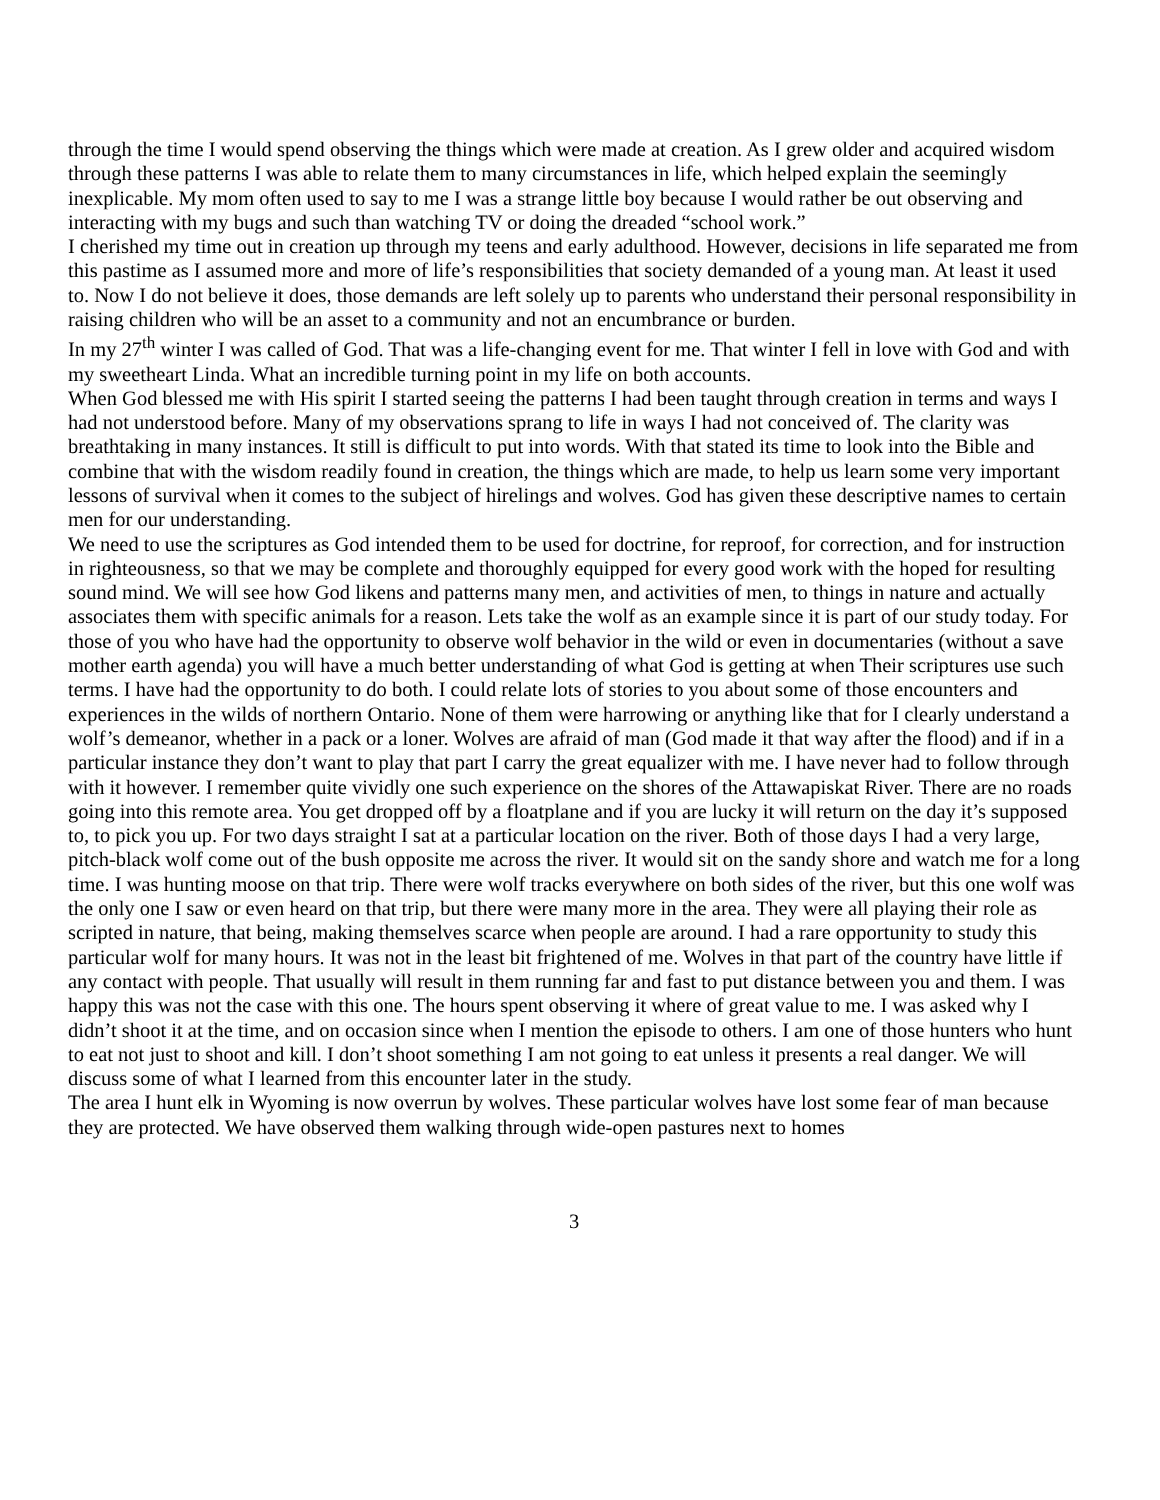through the time I would spend observing the things which were made at creation. As I grew older and acquired wisdom through these patterns I was able to relate them to many circumstances in life, which helped explain the seemingly inexplicable. My mom often used to say to me I was a strange little boy because I would rather be out observing and interacting with my bugs and such than watching TV or doing the dreaded “school work.”
I cherished my time out in creation up through my teens and early adulthood. However, decisions in life separated me from this pastime as I assumed more and more of life’s responsibilities that society demanded of a young man. At least it used to. Now I do not believe it does, those demands are left solely up to parents who understand their personal responsibility in raising children who will be an asset to a community and not an encumbrance or burden.
In my 27<sup>th</sup> winter I was called of God. That was a life-changing event for me. That winter I fell in love with God and with my sweetheart Linda. What an incredible turning point in my life on both accounts.
When God blessed me with His spirit I started seeing the patterns I had been taught through creation in terms and ways I had not understood before. Many of my observations sprang to life in ways I had not conceived of. The clarity was breathtaking in many instances. It still is difficult to put into words. With that stated its time to look into the Bible and combine that with the wisdom readily found in creation, the things which are made, to help us learn some very important lessons of survival when it comes to the subject of hirelings and wolves. God has given these descriptive names to certain men for our understanding.
We need to use the scriptures as God intended them to be used for doctrine, for reproof, for correction, and for instruction in righteousness, so that we may be complete and thoroughly equipped for every good work with the hoped for resulting sound mind. We will see how God likens and patterns many men, and activities of men, to things in nature and actually associates them with specific animals for a reason. Lets take the wolf as an example since it is part of our study today. For those of you who have had the opportunity to observe wolf behavior in the wild or even in documentaries (without a save mother earth agenda) you will have a much better understanding of what God is getting at when Their scriptures use such terms. I have had the opportunity to do both. I could relate lots of stories to you about some of those encounters and experiences in the wilds of northern Ontario. None of them were harrowing or anything like that for I clearly understand a wolf’s demeanor, whether in a pack or a loner. Wolves are afraid of man (God made it that way after the flood) and if in a particular instance they don’t want to play that part I carry the great equalizer with me. I have never had to follow through with it however. I remember quite vividly one such experience on the shores of the Attawapiskat River. There are no roads going into this remote area. You get dropped off by a floatplane and if you are lucky it will return on the day it’s supposed to, to pick you up. For two days straight I sat at a particular location on the river. Both of those days I had a very large, pitch-black wolf come out of the bush opposite me across the river. It would sit on the sandy shore and watch me for a long time. I was hunting moose on that trip. There were wolf tracks everywhere on both sides of the river, but this one wolf was the only one I saw or even heard on that trip, but there were many more in the area. They were all playing their role as scripted in nature, that being, making themselves scarce when people are around. I had a rare opportunity to study this particular wolf for many hours. It was not in the least bit frightened of me. Wolves in that part of the country have little if any contact with people. That usually will result in them running far and fast to put distance between you and them. I was happy this was not the case with this one. The hours spent observing it where of great value to me. I was asked why I didn’t shoot it at the time, and on occasion since when I mention the episode to others. I am one of those hunters who hunt to eat not just to shoot and kill. I don’t shoot something I am not going to eat unless it presents a real danger. We will discuss some of what I learned from this encounter later in the study.
The area I hunt elk in Wyoming is now overrun by wolves. These particular wolves have lost some fear of man because they are protected. We have observed them walking through wide-open pastures next to homes
3